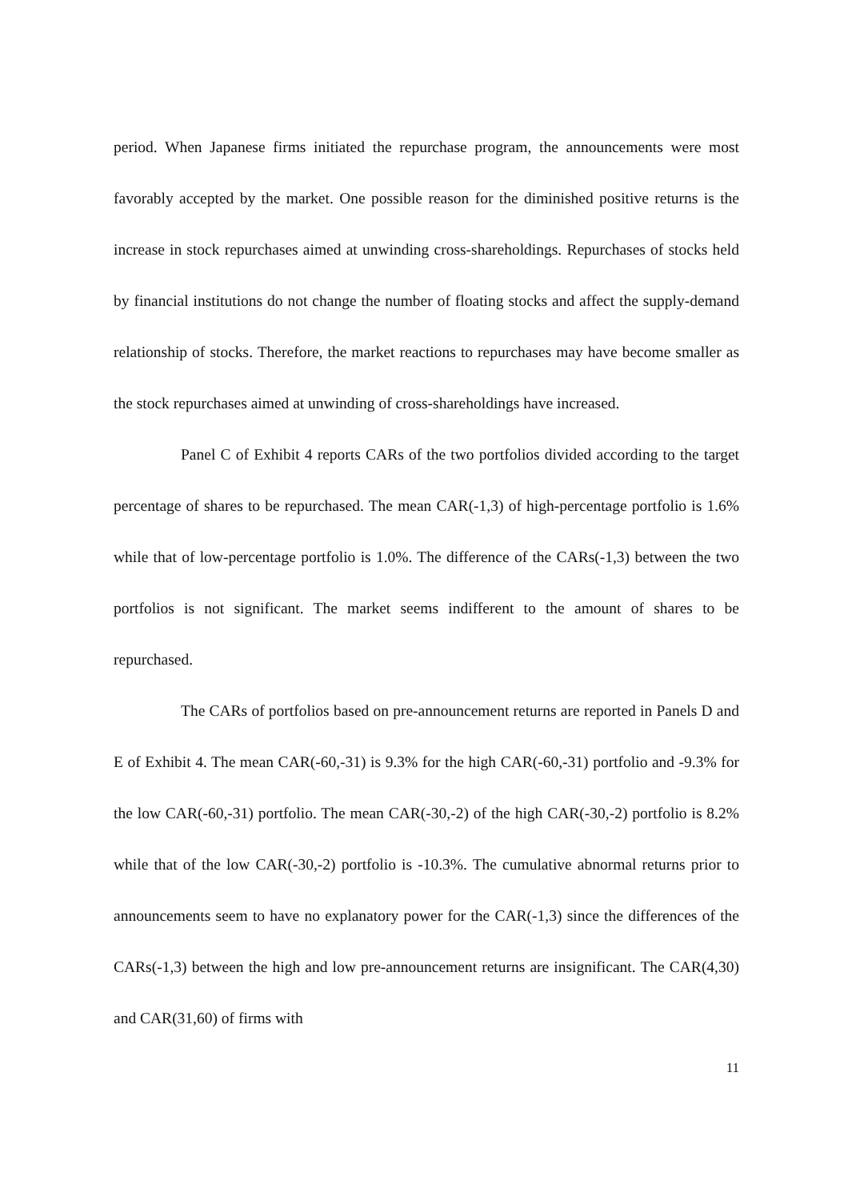period. When Japanese firms initiated the repurchase program, the announcements were most favorably accepted by the market. One possible reason for the diminished positive returns is the increase in stock repurchases aimed at unwinding cross-shareholdings. Repurchases of stocks held by financial institutions do not change the number of floating stocks and affect the supply-demand relationship of stocks. Therefore, the market reactions to repurchases may have become smaller as the stock repurchases aimed at unwinding of cross-shareholdings have increased.
Panel C of Exhibit 4 reports CARs of the two portfolios divided according to the target percentage of shares to be repurchased. The mean CAR(-1,3) of high-percentage portfolio is 1.6% while that of low-percentage portfolio is 1.0%. The difference of the CARs(-1,3) between the two portfolios is not significant. The market seems indifferent to the amount of shares to be repurchased.
The CARs of portfolios based on pre-announcement returns are reported in Panels D and E of Exhibit 4. The mean CAR(-60,-31) is 9.3% for the high CAR(-60,-31) portfolio and -9.3% for the low CAR(-60,-31) portfolio. The mean CAR(-30,-2) of the high CAR(-30,-2) portfolio is 8.2% while that of the low CAR(-30,-2) portfolio is -10.3%. The cumulative abnormal returns prior to announcements seem to have no explanatory power for the CAR(-1,3) since the differences of the CARs(-1,3) between the high and low pre-announcement returns are insignificant. The CAR(4,30) and CAR(31,60) of firms with
11